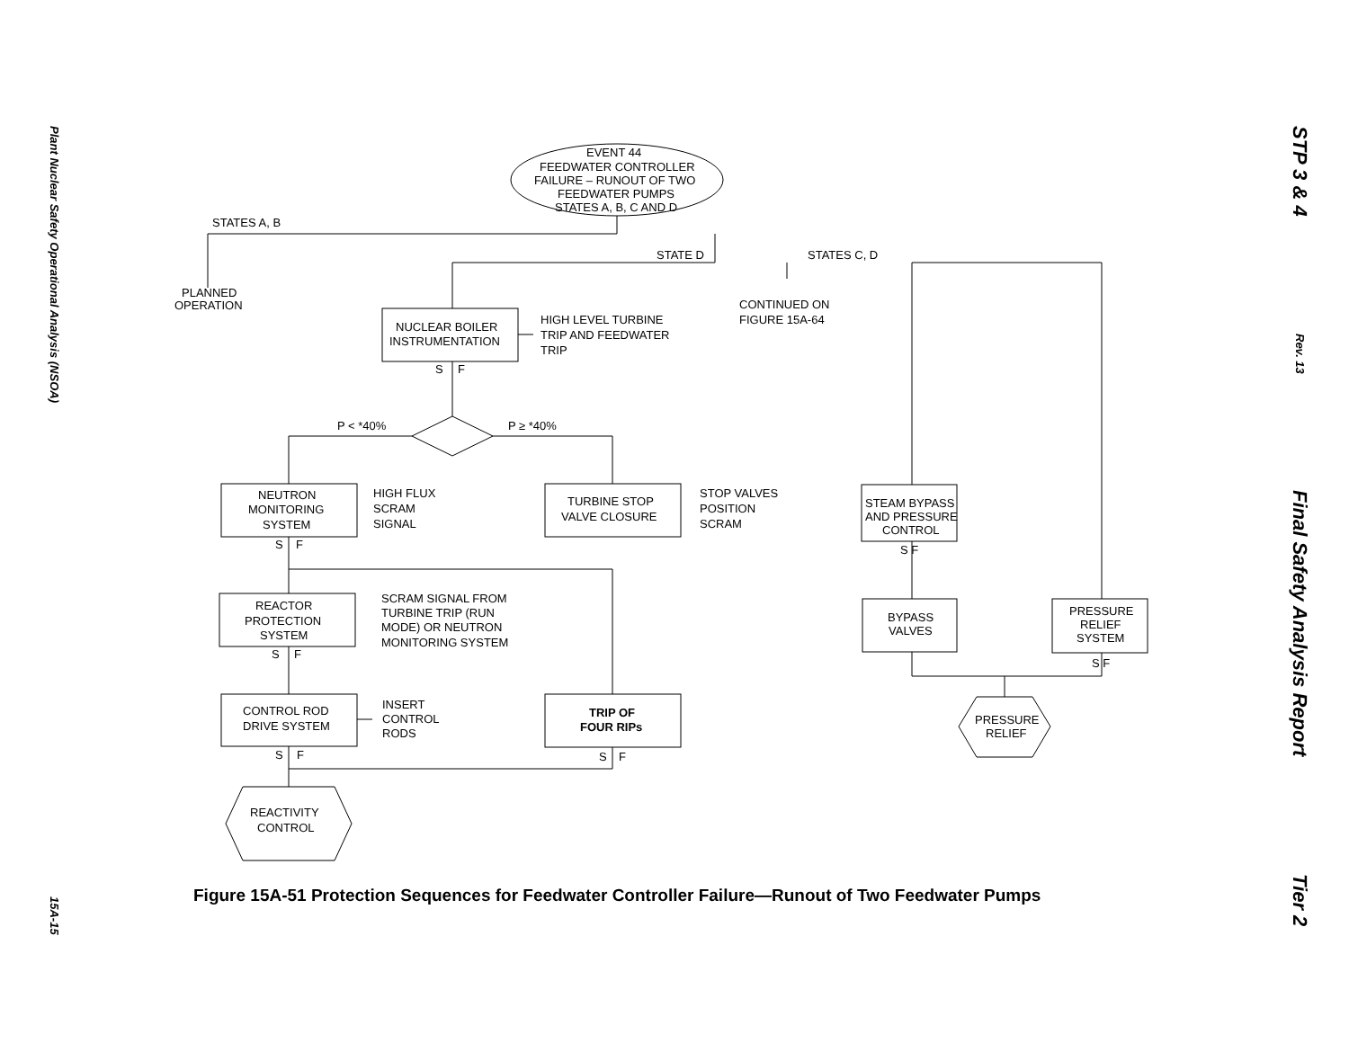Plant Nuclear Safety Operational Analysis (NSOA)
15A-15
EVENT 44
FEEDWATER CONTROLLER
FAILURE – RUNOUT OF TWO
FEEDWATER PUMPS
STATES A, B, C AND D
STATES A, B
STATE D
STATES C, D
PLANNED
OPERATION
NUCLEAR BOILER
INSTRUMENTATION
HIGH LEVEL TURBINE
TRIP AND FEEDWATER
TRIP
CONTINUED ON
FIGURE 15A-64
S
F
P < *40%
P ≥ *40%
NEUTRON
MONITORING
SYSTEM
HIGH FLUX
SCRAM
SIGNAL
TURBINE STOP
VALVE CLOSURE
STOP VALVES
POSITION
SCRAM
STEAM BYPASS
AND PRESSURE
CONTROL
S
F
S F
REACTOR
PROTECTION
SYSTEM
SCRAM SIGNAL FROM
TURBINE TRIP (RUN
MODE) OR NEUTRON
MONITORING SYSTEM
BYPASS
VALVES
PRESSURE
RELIEF
SYSTEM
S
F
S F
CONTROL ROD
DRIVE SYSTEM
INSERT
CONTROL
RODS
TRIP OF
FOUR RIPs
PRESSURE
RELIEF
S
F
S
F
REACTIVITY
CONTROL
Figure 15A-51 Protection Sequences for Feedwater Controller Failure—Runout of Two Feedwater Pumps
STP 3 & 4
Rev. 13
Final Safety Analysis Report
Tier 2